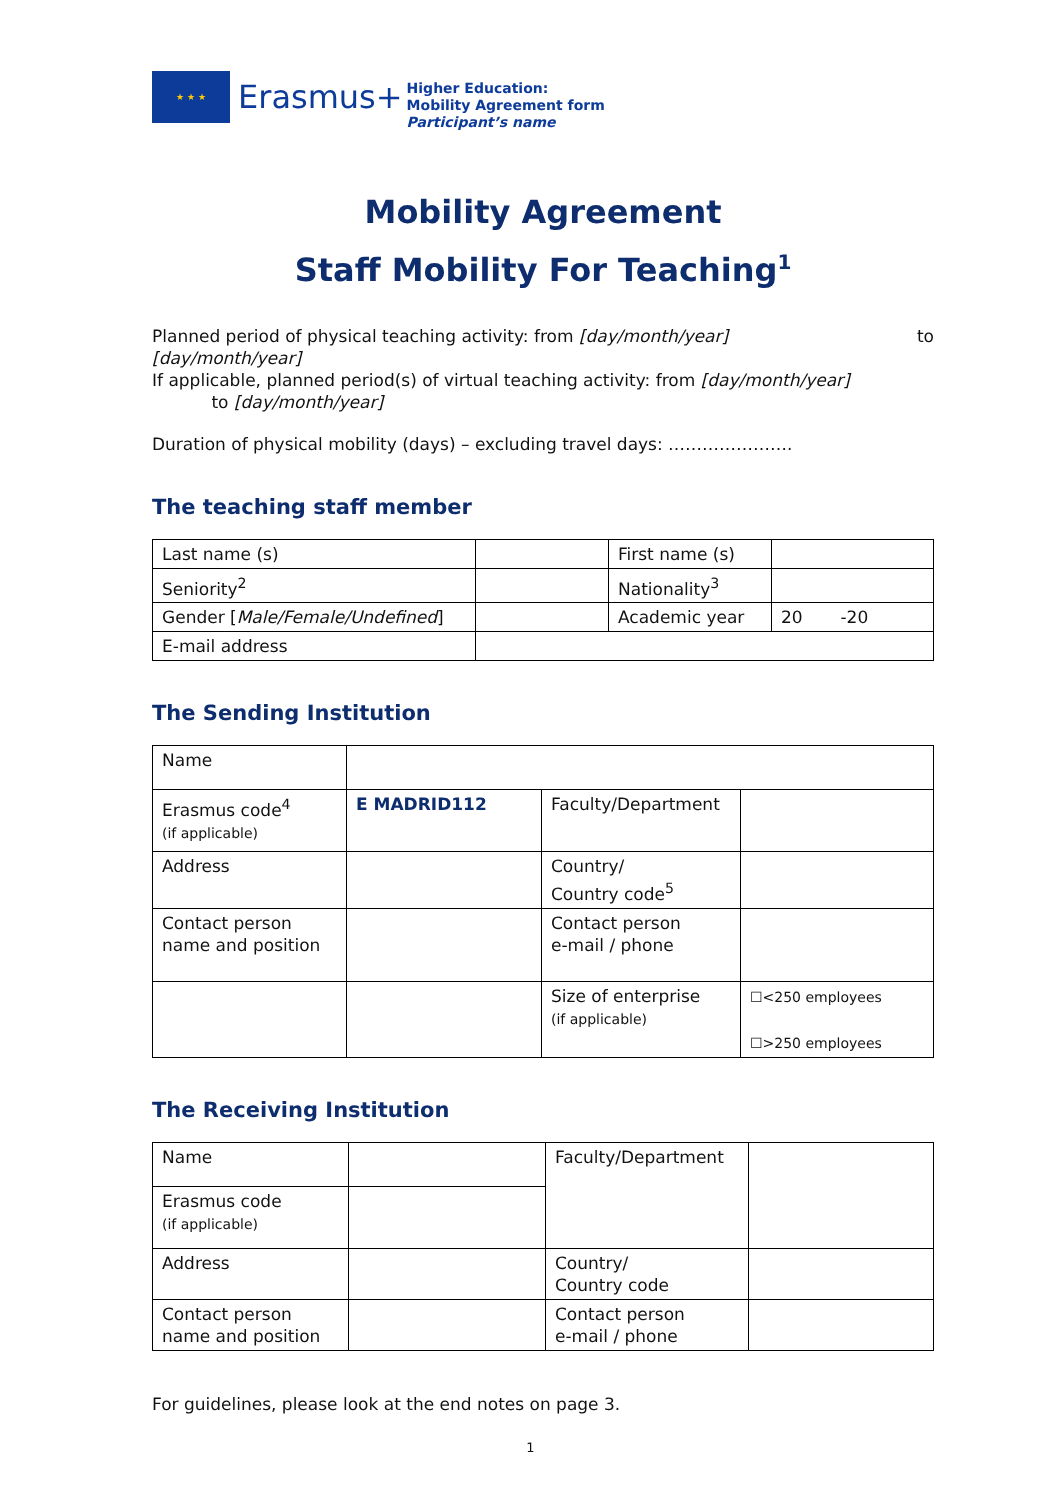★ ★ ★
Erasmus+
Higher Education:
Mobility Agreement form
Participant’s name
Mobility Agreement
Staff Mobility For Teaching<sup>1</sup>
Planned period of physical teaching activity: from [day/month/year] to
[day/month/year]
If applicable, planned period(s) of virtual teaching activity: from [day/month/year]
to [day/month/year]
Duration of physical mobility (days) – excluding travel days: ………………….
The teaching staff member
| Last name (s) | | First name (s) | |
| Seniority<sup>2</sup> | | Nationality<sup>3</sup> | |
| Gender [ Male/Female/Undefined ] | | Academic year | 20 -20 |
| E-mail address | | | |
The Sending Institution
| Name | | | |
| Erasmus code<sup>4</sup> (if applicable) | E MADRID112 | Faculty/Department | |
| Address | | Country/ Country code<sup>5</sup> | |
| Contact person name and position | | Contact person e-mail / phone | |
| | | Size of enterprise (if applicable) | ☐<250 employees ☐>250 employees |
The Receiving Institution
| Name | | Faculty/Department | |
| Erasmus code (if applicable) | | | |
| Address | | Country/ Country code | |
| Contact person name and position | | Contact person e-mail / phone | |
For guidelines, please look at the end notes on page 3.
1